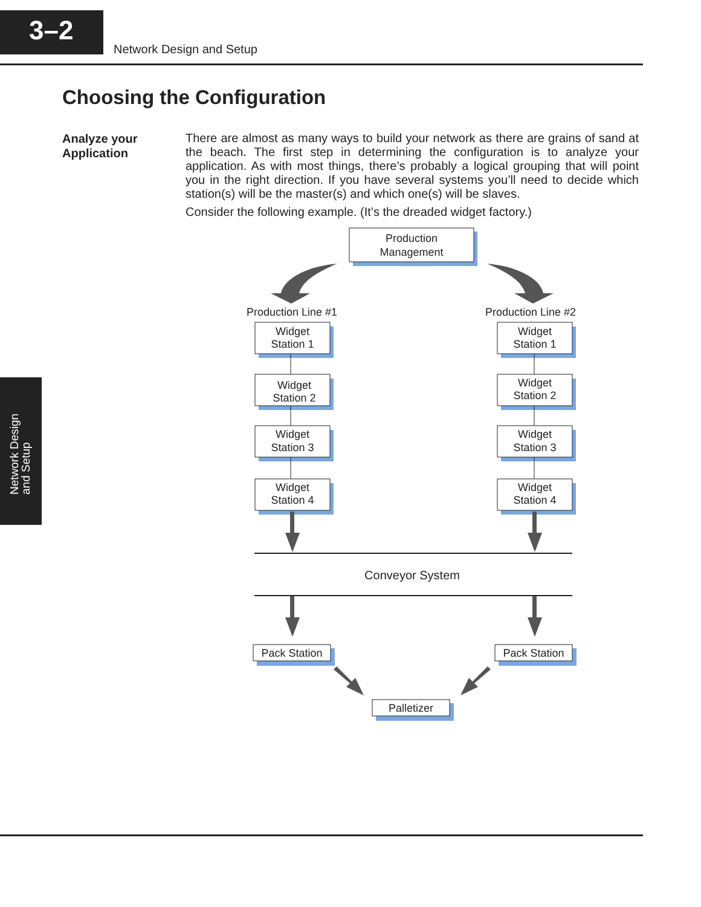3–2
Network Design and Setup
Choosing the Configuration
Analyze your
Application
There are almost as many ways to build your network as there are grains of sand at the beach. The first step in determining the configuration is to analyze your application. As with most things, there’s probably a logical grouping that will point you in the right direction. If you have several systems you’ll need to decide which station(s) will be the master(s) and which one(s) will be slaves.
Consider the following example. (It’s the dreaded widget factory.)
Network Design
and Setup
Production
Management
Production Line #1
Production Line #2
Widget
Station 1
Widget
Station 2
Widget
Station 3
Widget
Station 4
Widget
Station 1
Widget
Station 2
Widget
Station 3
Widget
Station 4
Conveyor System
Pack Station
Pack Station
Palletizer